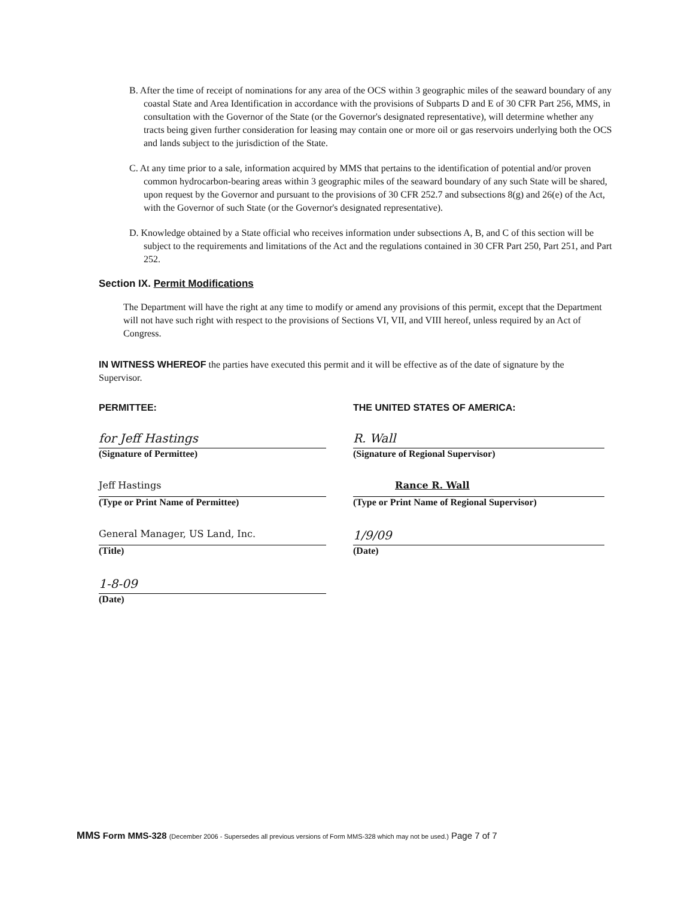B. After the time of receipt of nominations for any area of the OCS within 3 geographic miles of the seaward boundary of any coastal State and Area Identification in accordance with the provisions of Subparts D and E of 30 CFR Part 256, MMS, in consultation with the Governor of the State (or the Governor's designated representative), will determine whether any tracts being given further consideration for leasing may contain one or more oil or gas reservoirs underlying both the OCS and lands subject to the jurisdiction of the State.
C. At any time prior to a sale, information acquired by MMS that pertains to the identification of potential and/or proven common hydrocarbon-bearing areas within 3 geographic miles of the seaward boundary of any such State will be shared, upon request by the Governor and pursuant to the provisions of 30 CFR 252.7 and subsections 8(g) and 26(e) of the Act, with the Governor of such State (or the Governor's designated representative).
D. Knowledge obtained by a State official who receives information under subsections A, B, and C of this section will be subject to the requirements and limitations of the Act and the regulations contained in 30 CFR Part 250, Part 251, and Part 252.
Section IX. Permit Modifications
The Department will have the right at any time to modify or amend any provisions of this permit, except that the Department will not have such right with respect to the provisions of Sections VI, VII, and VIII hereof, unless required by an Act of Congress.
IN WITNESS WHEREOF the parties have executed this permit and it will be effective as of the date of signature by the Supervisor.
PERMITTEE:
for Jeff Hastings
(Signature of Permittee)
Jeff Hastings
(Type or Print Name of Permittee)
General Manager, US Land, Inc.
(Title)
1-8-09
(Date)
THE UNITED STATES OF AMERICA:
R. Wall
(Signature of Regional Supervisor)
Rance R. Wall
(Type or Print Name of Regional Supervisor)
1/9/09
(Date)
MMS Form MMS-328 (December 2006 - Supersedes all previous versions of Form MMS-328 which may not be used.) Page 7 of 7